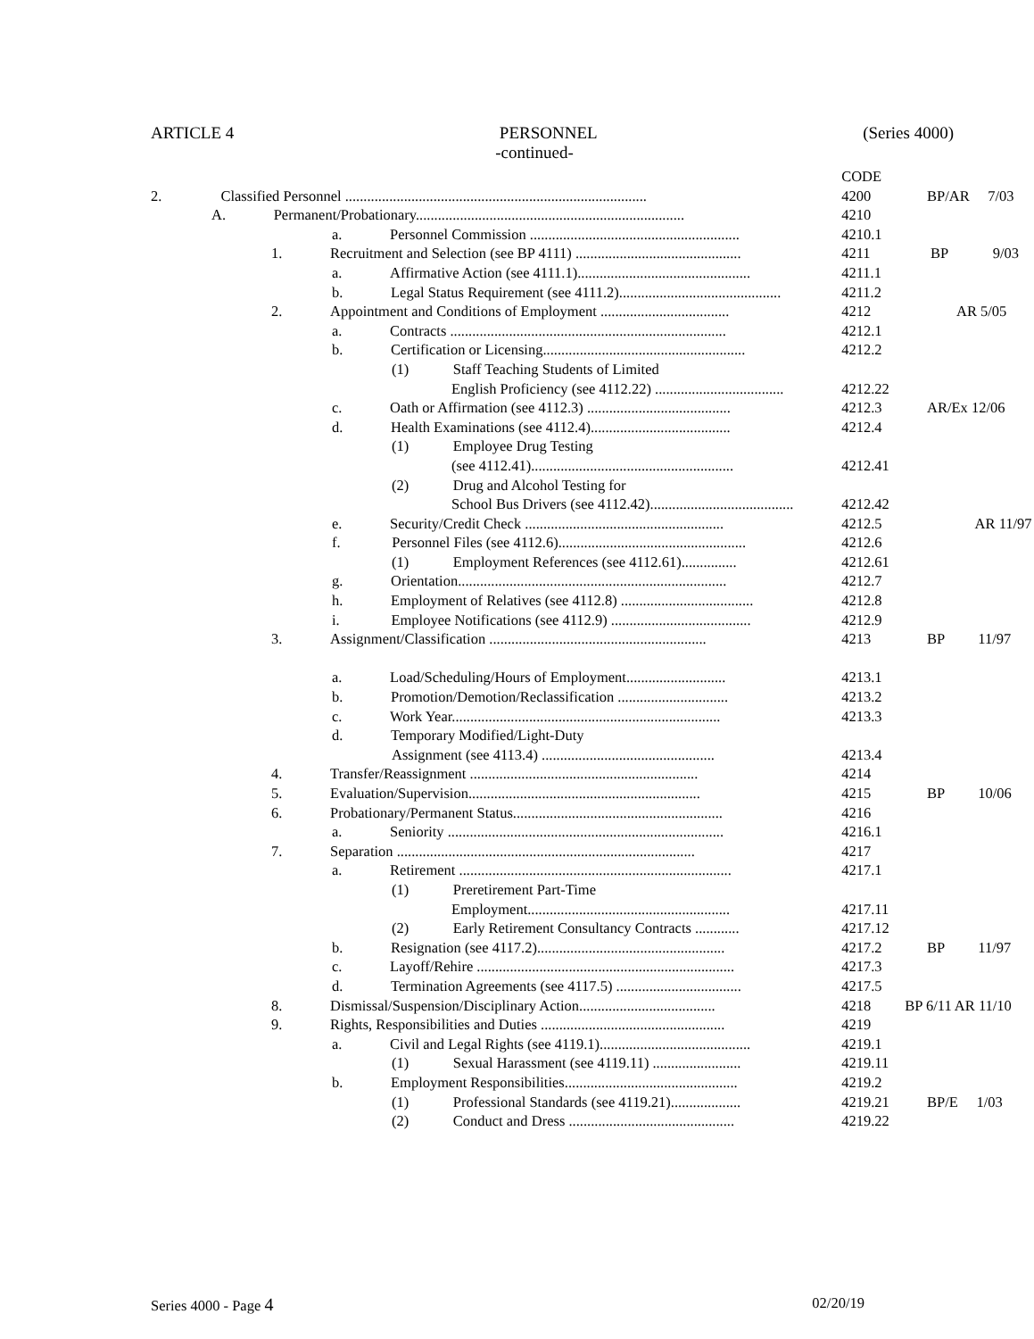ARTICLE 4 PERSONNEL (Series 4000)
-continued-
| | CODE | |
| 2. Classified Personnel .................................................................................. | 4200 | BP/AR 7/03 |
| A. Permanent/Probationary......................................................................... | 4210 | |
| a. Personnel Commission ......................................................... | 4210.1 | |
| 1. Recruitment and Selection (see BP 4111) ............................................. | 4211 | BP 9/03 |
| a. Affirmative Action (see 4111.1)............................................... | 4211.1 | |
| b. Legal Status Requirement (see 4111.2)............................................ | 4211.2 | |
| 2. Appointment and Conditions of Employment ................................... | 4212 | AR 5/05 |
| a. Contracts ........................................................................... | 4212.1 | |
| b. Certification or Licensing....................................................... | 4212.2 | |
| (1) Staff Teaching Students of Limited | | |
| English Proficiency (see 4112.22) ................................... | 4212.22 | |
| c. Oath or Affirmation (see 4112.3) ....................................... | 4212.3 | AR/Ex 12/06 |
| d. Health Examinations (see 4112.4)...................................... | 4212.4 | |
| (1) Employee Drug Testing | | |
| (see 4112.41)....................................................... | 4212.41 | |
| (2) Drug and Alcohol Testing for | | |
| School Bus Drivers (see 4112.42)....................................... | 4212.42 | |
| e. Security/Credit Check ...................................................... | 4212.5 | AR 11/97 |
| f. Personnel Files (see 4112.6)................................................... | 4212.6 | |
| (1) Employment References (see 4112.61)............... | 4212.61 | |
| g. Orientation......................................................................... | 4212.7 | |
| h. Employment of Relatives (see 4112.8) .................................... | 4212.8 | |
| i. Employee Notifications (see 4112.9) ...................................... | 4212.9 | |
| 3. Assignment/Classification ........................................................... | 4213 | BP 11/97 |
| a. Load/Scheduling/Hours of Employment........................... | 4213.1 | |
| b. Promotion/Demotion/Reclassification .............................. | 4213.2 | |
| c. Work Year......................................................................... | 4213.3 | |
| d. Temporary Modified/Light-Duty | | |
| Assignment (see 4113.4) ............................................... | 4213.4 | |
| 4. Transfer/Reassignment .............................................................. | 4214 | |
| 5. Evaluation/Supervision............................................................... | 4215 | BP 10/06 |
| 6. Probationary/Permanent Status......................................................... | 4216 | |
| a. Seniority ........................................................................... | 4216.1 | |
| 7. Separation ................................................................................. | 4217 | |
| a. Retirement .......................................................................... | 4217.1 | |
| (1) Preretirement Part-Time | | |
| Employment....................................................... | 4217.11 | |
| (2) Early Retirement Consultancy Contracts ............ | 4217.12 | |
| b. Resignation (see 4117.2)................................................... | 4217.2 | BP 11/97 |
| c. Layoff/Rehire ...................................................................... | 4217.3 | |
| d. Termination Agreements (see 4117.5) .................................. | 4217.5 | |
| 8. Dismissal/Suspension/Disciplinary Action..................................... | 4218 | BP 6/11 AR 11/10 |
| 9. Rights, Responsibilities and Duties .................................................. | 4219 | |
| a. Civil and Legal Rights (see 4119.1)......................................... | 4219.1 | |
| (1) Sexual Harassment (see 4119.11) ........................ | 4219.11 | |
| b. Employment Responsibilities............................................... | 4219.2 | |
| (1) Professional Standards (see 4119.21)................... | 4219.21 | BP/E 1/03 |
| (2) Conduct and Dress ............................................. | 4219.22 | |
Series 4000 - Page 4 02/20/19